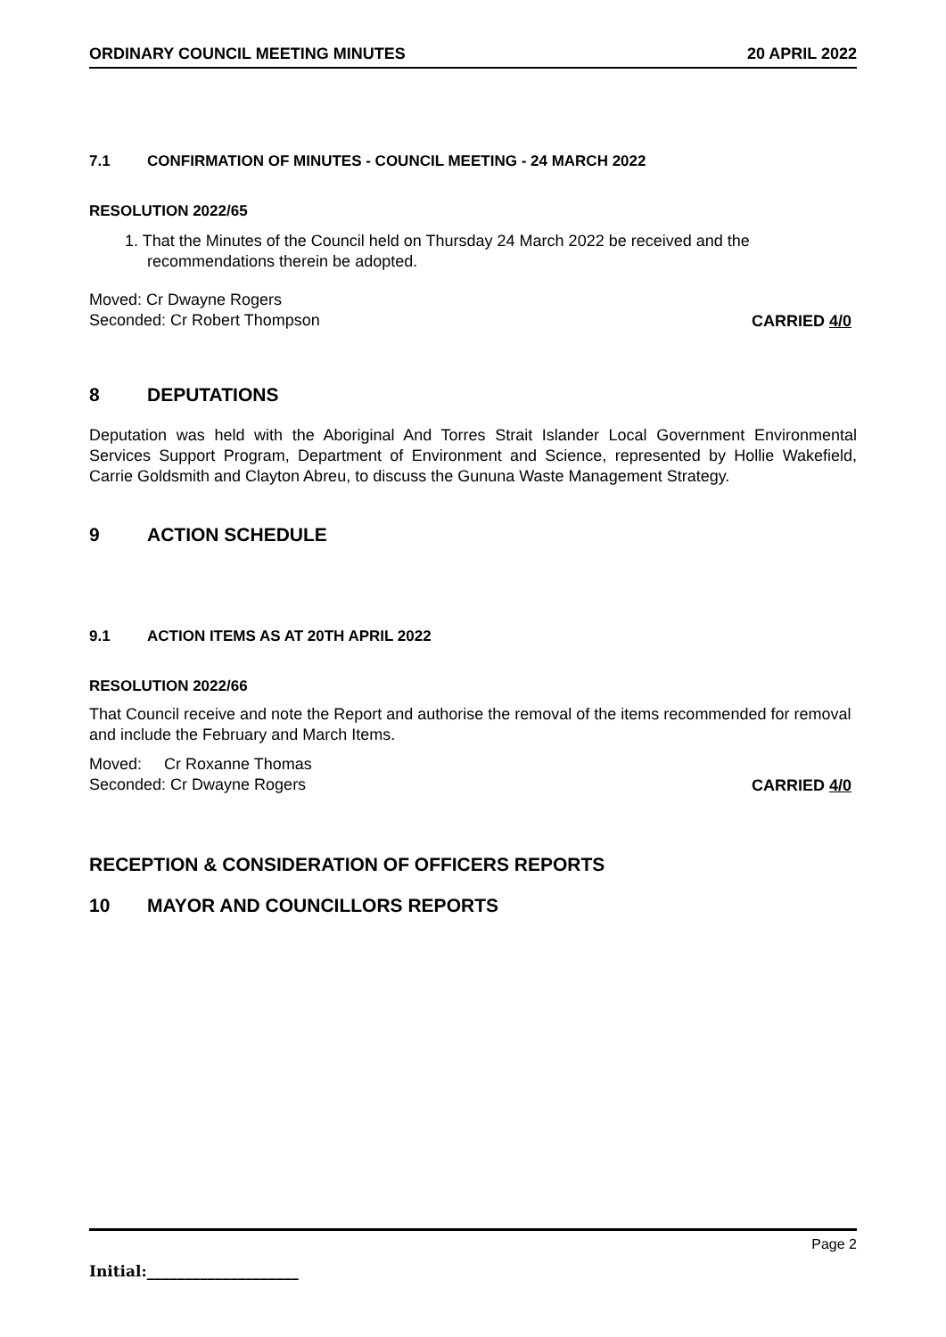ORDINARY COUNCIL MEETING MINUTES 20 APRIL 2022
7.1 CONFIRMATION OF MINUTES - COUNCIL MEETING - 24 MARCH 2022
RESOLUTION 2022/65
1. That the Minutes of the Council held on Thursday 24 March 2022 be received and the recommendations therein be adopted.
Moved: Cr Dwayne Rogers
Seconded: Cr Robert Thompson
CARRIED 4/0
8 DEPUTATIONS
Deputation was held with the Aboriginal And Torres Strait Islander Local Government Environmental Services Support Program, Department of Environment and Science, represented by Hollie Wakefield, Carrie Goldsmith and Clayton Abreu, to discuss the Gununa Waste Management Strategy.
9 ACTION SCHEDULE
9.1 ACTION ITEMS AS AT 20TH APRIL 2022
RESOLUTION 2022/66
That Council receive and note the Report and authorise the removal of the items recommended for removal and include the February and March Items.
Moved: Cr Roxanne Thomas
Seconded: Cr Dwayne Rogers
CARRIED 4/0
RECEPTION & CONSIDERATION OF OFFICERS REPORTS
10 MAYOR AND COUNCILLORS REPORTS
Page 2
Initial:____________________